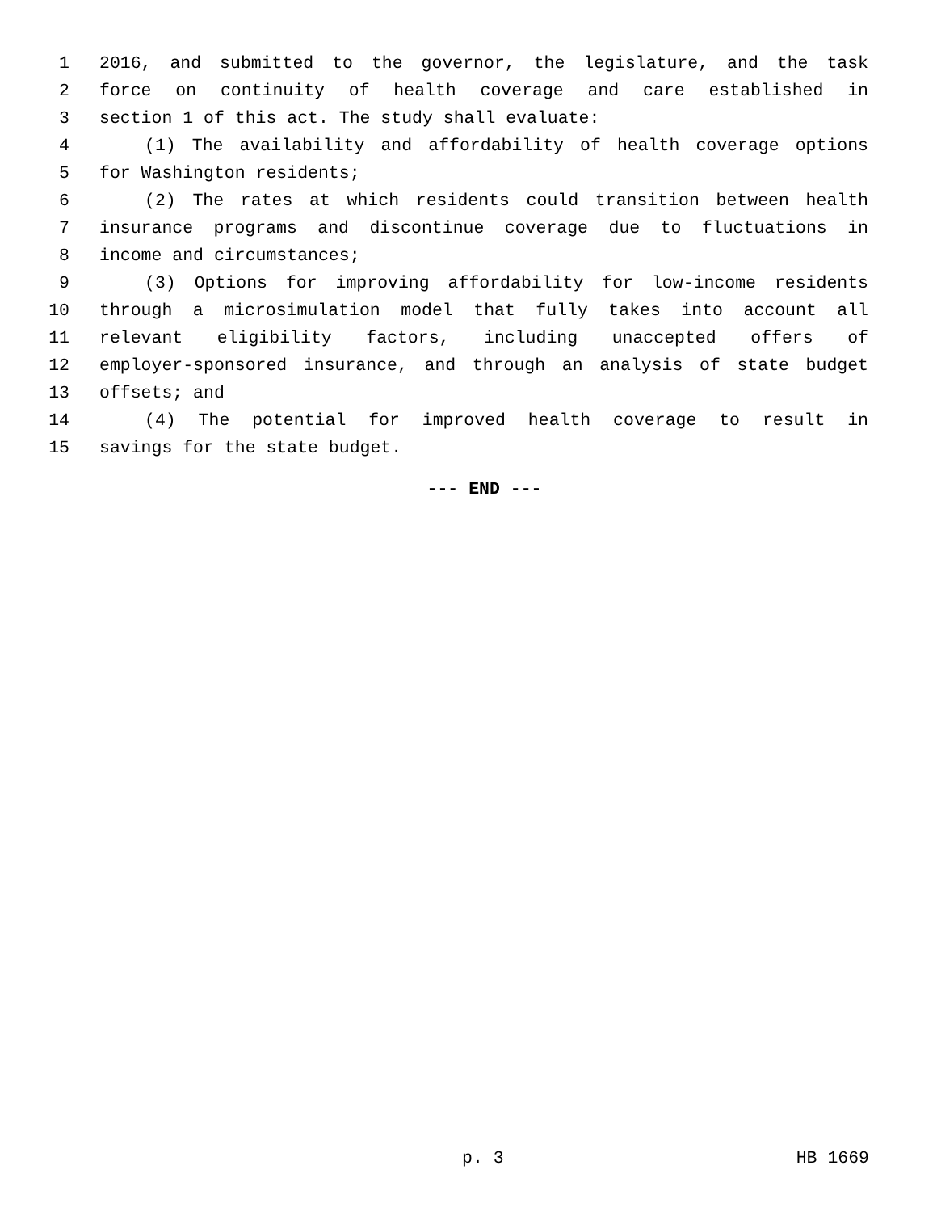1 2016, and submitted to the governor, the legislature, and the task
2 force on continuity of health coverage and care established in
3 section 1 of this act. The study shall evaluate:
4 (1) The availability and affordability of health coverage options
5 for Washington residents;
6 (2) The rates at which residents could transition between health
7 insurance programs and discontinue coverage due to fluctuations in
8 income and circumstances;
9 (3) Options for improving affordability for low-income residents
10 through a microsimulation model that fully takes into account all
11 relevant eligibility factors, including unaccepted offers of
12 employer-sponsored insurance, and through an analysis of state budget
13 offsets; and
14 (4) The potential for improved health coverage to result in
15 savings for the state budget.
--- END ---
p. 3 HB 1669